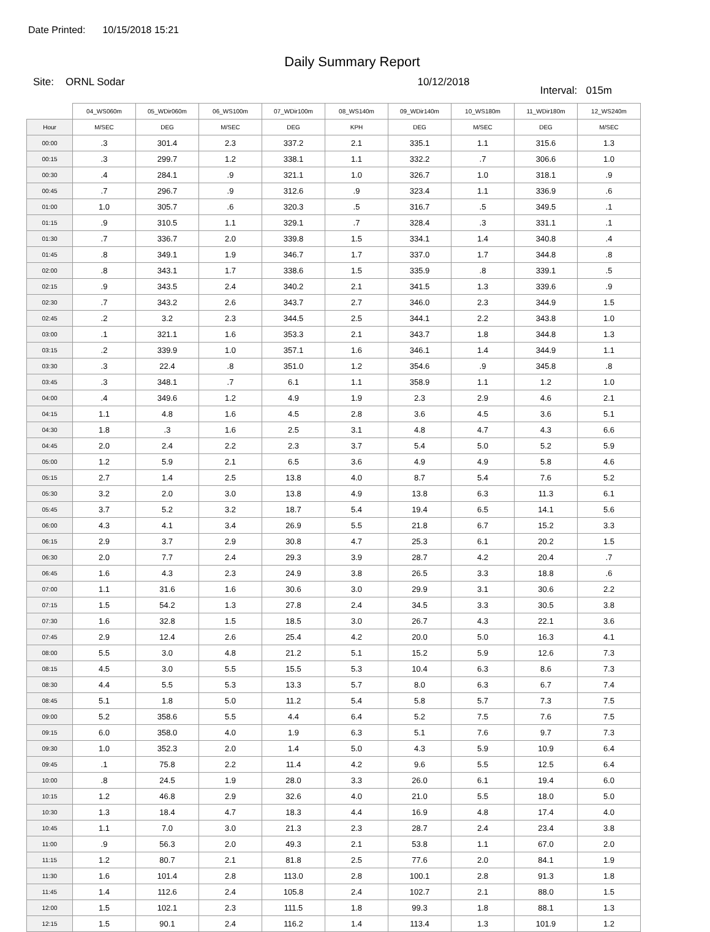Date Printed: 10/15/2018 15:21
Daily Summary Report
Site: ORNL Sodar 10/12/2018
Interval: 015m
| | 04_WS060m | 05_WDir060m | 06_WS100m | 07_WDir100m | 08_WS140m | 09_WDir140m | 10_WS180m | 11_WDir180m | 12_WS240m |
| --- | --- | --- | --- | --- | --- | --- | --- | --- | --- |
| Hour | M/SEC | DEG | M/SEC | DEG | KPH | DEG | M/SEC | DEG | M/SEC |
| 00:00 | .3 | 301.4 | 2.3 | 337.2 | 2.1 | 335.1 | 1.1 | 315.6 | 1.3 |
| 00:15 | .3 | 299.7 | 1.2 | 338.1 | 1.1 | 332.2 | .7 | 306.6 | 1.0 |
| 00:30 | .4 | 284.1 | .9 | 321.1 | 1.0 | 326.7 | 1.0 | 318.1 | .9 |
| 00:45 | .7 | 296.7 | .9 | 312.6 | .9 | 323.4 | 1.1 | 336.9 | .6 |
| 01:00 | 1.0 | 305.7 | .6 | 320.3 | .5 | 316.7 | .5 | 349.5 | .1 |
| 01:15 | .9 | 310.5 | 1.1 | 329.1 | .7 | 328.4 | .3 | 331.1 | .1 |
| 01:30 | .7 | 336.7 | 2.0 | 339.8 | 1.5 | 334.1 | 1.4 | 340.8 | .4 |
| 01:45 | .8 | 349.1 | 1.9 | 346.7 | 1.7 | 337.0 | 1.7 | 344.8 | .8 |
| 02:00 | .8 | 343.1 | 1.7 | 338.6 | 1.5 | 335.9 | .8 | 339.1 | .5 |
| 02:15 | .9 | 343.5 | 2.4 | 340.2 | 2.1 | 341.5 | 1.3 | 339.6 | .9 |
| 02:30 | .7 | 343.2 | 2.6 | 343.7 | 2.7 | 346.0 | 2.3 | 344.9 | 1.5 |
| 02:45 | .2 | 3.2 | 2.3 | 344.5 | 2.5 | 344.1 | 2.2 | 343.8 | 1.0 |
| 03:00 | .1 | 321.1 | 1.6 | 353.3 | 2.1 | 343.7 | 1.8 | 344.8 | 1.3 |
| 03:15 | .2 | 339.9 | 1.0 | 357.1 | 1.6 | 346.1 | 1.4 | 344.9 | 1.1 |
| 03:30 | .3 | 22.4 | .8 | 351.0 | 1.2 | 354.6 | .9 | 345.8 | .8 |
| 03:45 | .3 | 348.1 | .7 | 6.1 | 1.1 | 358.9 | 1.1 | 1.2 | 1.0 |
| 04:00 | .4 | 349.6 | 1.2 | 4.9 | 1.9 | 2.3 | 2.9 | 4.6 | 2.1 |
| 04:15 | 1.1 | 4.8 | 1.6 | 4.5 | 2.8 | 3.6 | 4.5 | 3.6 | 5.1 |
| 04:30 | 1.8 | .3 | 1.6 | 2.5 | 3.1 | 4.8 | 4.7 | 4.3 | 6.6 |
| 04:45 | 2.0 | 2.4 | 2.2 | 2.3 | 3.7 | 5.4 | 5.0 | 5.2 | 5.9 |
| 05:00 | 1.2 | 5.9 | 2.1 | 6.5 | 3.6 | 4.9 | 4.9 | 5.8 | 4.6 |
| 05:15 | 2.7 | 1.4 | 2.5 | 13.8 | 4.0 | 8.7 | 5.4 | 7.6 | 5.2 |
| 05:30 | 3.2 | 2.0 | 3.0 | 13.8 | 4.9 | 13.8 | 6.3 | 11.3 | 6.1 |
| 05:45 | 3.7 | 5.2 | 3.2 | 18.7 | 5.4 | 19.4 | 6.5 | 14.1 | 5.6 |
| 06:00 | 4.3 | 4.1 | 3.4 | 26.9 | 5.5 | 21.8 | 6.7 | 15.2 | 3.3 |
| 06:15 | 2.9 | 3.7 | 2.9 | 30.8 | 4.7 | 25.3 | 6.1 | 20.2 | 1.5 |
| 06:30 | 2.0 | 7.7 | 2.4 | 29.3 | 3.9 | 28.7 | 4.2 | 20.4 | .7 |
| 06:45 | 1.6 | 4.3 | 2.3 | 24.9 | 3.8 | 26.5 | 3.3 | 18.8 | .6 |
| 07:00 | 1.1 | 31.6 | 1.6 | 30.6 | 3.0 | 29.9 | 3.1 | 30.6 | 2.2 |
| 07:15 | 1.5 | 54.2 | 1.3 | 27.8 | 2.4 | 34.5 | 3.3 | 30.5 | 3.8 |
| 07:30 | 1.6 | 32.8 | 1.5 | 18.5 | 3.0 | 26.7 | 4.3 | 22.1 | 3.6 |
| 07:45 | 2.9 | 12.4 | 2.6 | 25.4 | 4.2 | 20.0 | 5.0 | 16.3 | 4.1 |
| 08:00 | 5.5 | 3.0 | 4.8 | 21.2 | 5.1 | 15.2 | 5.9 | 12.6 | 7.3 |
| 08:15 | 4.5 | 3.0 | 5.5 | 15.5 | 5.3 | 10.4 | 6.3 | 8.6 | 7.3 |
| 08:30 | 4.4 | 5.5 | 5.3 | 13.3 | 5.7 | 8.0 | 6.3 | 6.7 | 7.4 |
| 08:45 | 5.1 | 1.8 | 5.0 | 11.2 | 5.4 | 5.8 | 5.7 | 7.3 | 7.5 |
| 09:00 | 5.2 | 358.6 | 5.5 | 4.4 | 6.4 | 5.2 | 7.5 | 7.6 | 7.5 |
| 09:15 | 6.0 | 358.0 | 4.0 | 1.9 | 6.3 | 5.1 | 7.6 | 9.7 | 7.3 |
| 09:30 | 1.0 | 352.3 | 2.0 | 1.4 | 5.0 | 4.3 | 5.9 | 10.9 | 6.4 |
| 09:45 | .1 | 75.8 | 2.2 | 11.4 | 4.2 | 9.6 | 5.5 | 12.5 | 6.4 |
| 10:00 | .8 | 24.5 | 1.9 | 28.0 | 3.3 | 26.0 | 6.1 | 19.4 | 6.0 |
| 10:15 | 1.2 | 46.8 | 2.9 | 32.6 | 4.0 | 21.0 | 5.5 | 18.0 | 5.0 |
| 10:30 | 1.3 | 18.4 | 4.7 | 18.3 | 4.4 | 16.9 | 4.8 | 17.4 | 4.0 |
| 10:45 | 1.1 | 7.0 | 3.0 | 21.3 | 2.3 | 28.7 | 2.4 | 23.4 | 3.8 |
| 11:00 | .9 | 56.3 | 2.0 | 49.3 | 2.1 | 53.8 | 1.1 | 67.0 | 2.0 |
| 11:15 | 1.2 | 80.7 | 2.1 | 81.8 | 2.5 | 77.6 | 2.0 | 84.1 | 1.9 |
| 11:30 | 1.6 | 101.4 | 2.8 | 113.0 | 2.8 | 100.1 | 2.8 | 91.3 | 1.8 |
| 11:45 | 1.4 | 112.6 | 2.4 | 105.8 | 2.4 | 102.7 | 2.1 | 88.0 | 1.5 |
| 12:00 | 1.5 | 102.1 | 2.3 | 111.5 | 1.8 | 99.3 | 1.8 | 88.1 | 1.3 |
| 12:15 | 1.5 | 90.1 | 2.4 | 116.2 | 1.4 | 113.4 | 1.3 | 101.9 | 1.2 |